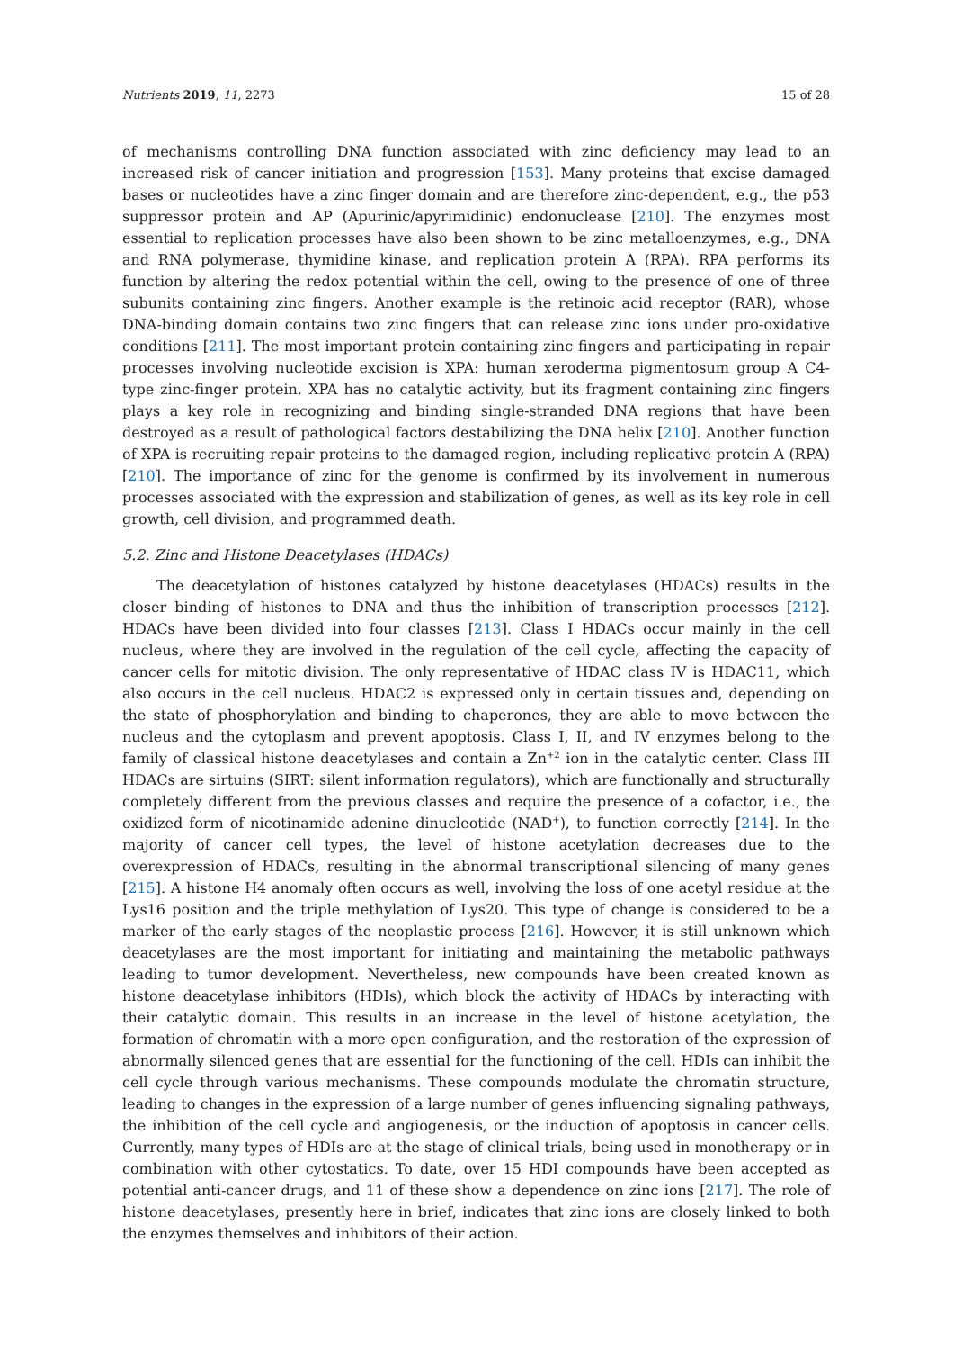Nutrients 2019, 11, 2273 15 of 28
of mechanisms controlling DNA function associated with zinc deficiency may lead to an increased risk of cancer initiation and progression [153]. Many proteins that excise damaged bases or nucleotides have a zinc finger domain and are therefore zinc-dependent, e.g., the p53 suppressor protein and AP (Apurinic/apyrimidinic) endonuclease [210]. The enzymes most essential to replication processes have also been shown to be zinc metalloenzymes, e.g., DNA and RNA polymerase, thymidine kinase, and replication protein A (RPA). RPA performs its function by altering the redox potential within the cell, owing to the presence of one of three subunits containing zinc fingers. Another example is the retinoic acid receptor (RAR), whose DNA-binding domain contains two zinc fingers that can release zinc ions under pro-oxidative conditions [211]. The most important protein containing zinc fingers and participating in repair processes involving nucleotide excision is XPA: human xeroderma pigmentosum group A C4-type zinc-finger protein. XPA has no catalytic activity, but its fragment containing zinc fingers plays a key role in recognizing and binding single-stranded DNA regions that have been destroyed as a result of pathological factors destabilizing the DNA helix [210]. Another function of XPA is recruiting repair proteins to the damaged region, including replicative protein A (RPA) [210]. The importance of zinc for the genome is confirmed by its involvement in numerous processes associated with the expression and stabilization of genes, as well as its key role in cell growth, cell division, and programmed death.
5.2. Zinc and Histone Deacetylases (HDACs)
The deacetylation of histones catalyzed by histone deacetylases (HDACs) results in the closer binding of histones to DNA and thus the inhibition of transcription processes [212]. HDACs have been divided into four classes [213]. Class I HDACs occur mainly in the cell nucleus, where they are involved in the regulation of the cell cycle, affecting the capacity of cancer cells for mitotic division. The only representative of HDAC class IV is HDAC11, which also occurs in the cell nucleus. HDAC2 is expressed only in certain tissues and, depending on the state of phosphorylation and binding to chaperones, they are able to move between the nucleus and the cytoplasm and prevent apoptosis. Class I, II, and IV enzymes belong to the family of classical histone deacetylases and contain a Zn<sup>+2</sup> ion in the catalytic center. Class III HDACs are sirtuins (SIRT: silent information regulators), which are functionally and structurally completely different from the previous classes and require the presence of a cofactor, i.e., the oxidized form of nicotinamide adenine dinucleotide (NAD<sup>+</sup>), to function correctly [214]. In the majority of cancer cell types, the level of histone acetylation decreases due to the overexpression of HDACs, resulting in the abnormal transcriptional silencing of many genes [215]. A histone H4 anomaly often occurs as well, involving the loss of one acetyl residue at the Lys16 position and the triple methylation of Lys20. This type of change is considered to be a marker of the early stages of the neoplastic process [216]. However, it is still unknown which deacetylases are the most important for initiating and maintaining the metabolic pathways leading to tumor development. Nevertheless, new compounds have been created known as histone deacetylase inhibitors (HDIs), which block the activity of HDACs by interacting with their catalytic domain. This results in an increase in the level of histone acetylation, the formation of chromatin with a more open configuration, and the restoration of the expression of abnormally silenced genes that are essential for the functioning of the cell. HDIs can inhibit the cell cycle through various mechanisms. These compounds modulate the chromatin structure, leading to changes in the expression of a large number of genes influencing signaling pathways, the inhibition of the cell cycle and angiogenesis, or the induction of apoptosis in cancer cells. Currently, many types of HDIs are at the stage of clinical trials, being used in monotherapy or in combination with other cytostatics. To date, over 15 HDI compounds have been accepted as potential anti-cancer drugs, and 11 of these show a dependence on zinc ions [217]. The role of histone deacetylases, presently here in brief, indicates that zinc ions are closely linked to both the enzymes themselves and inhibitors of their action.